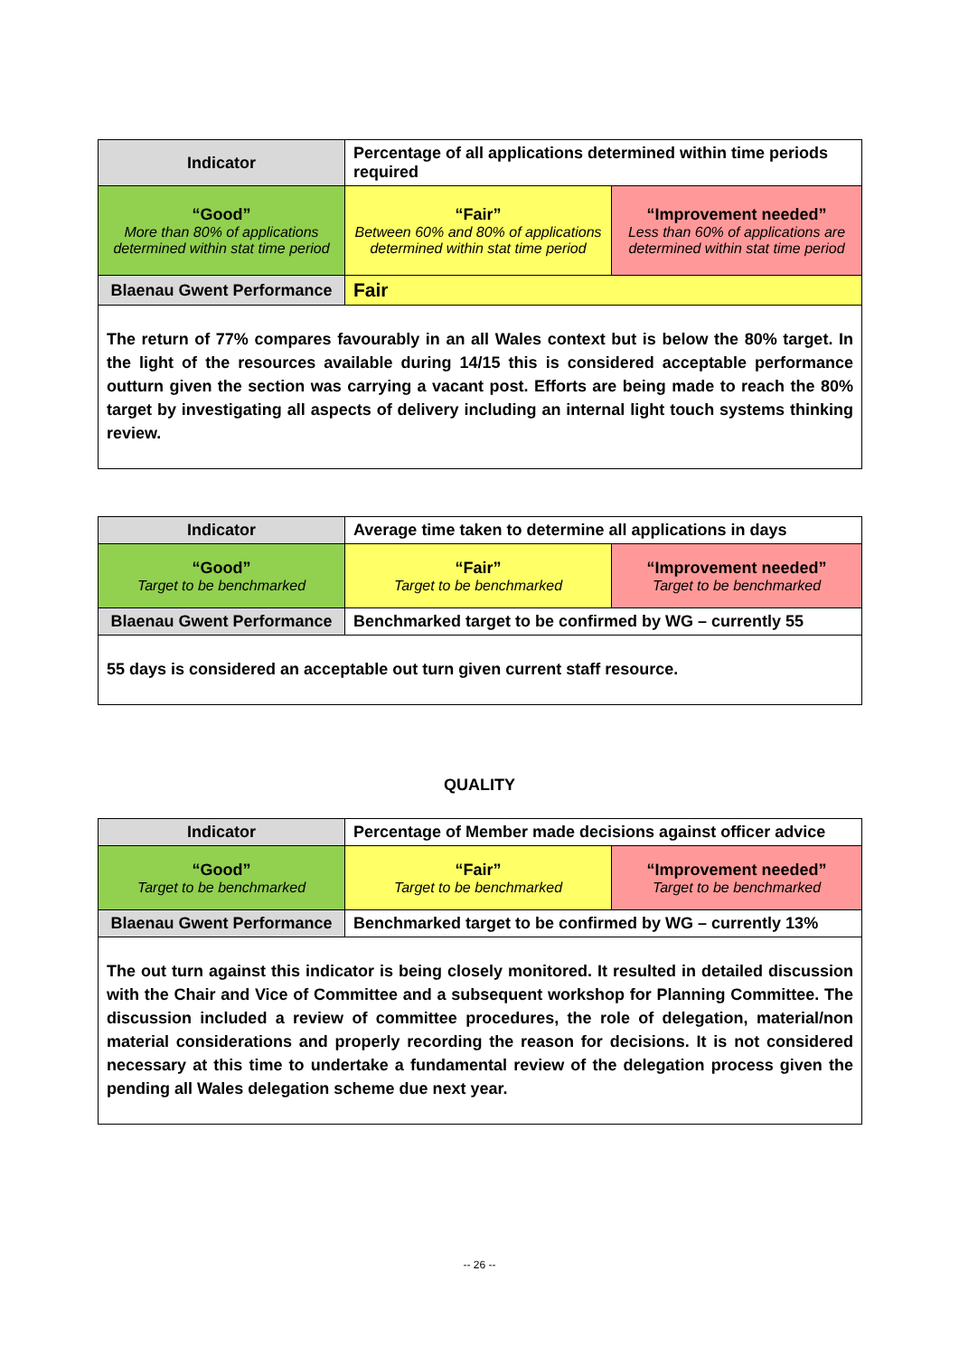| Indicator | Percentage of all applications determined within time periods required | |
| “Good” More than 80% of applications determined within stat time period | “Fair” Between 60% and 80% of applications determined within stat time period | “Improvement needed” Less than 60% of applications are determined within stat time period |
| Blaenau Gwent Performance | Fair | |
| The return of 77% compares favourably in an all Wales context but is below the 80% target. In the light of the resources available during 14/15 this is considered acceptable performance outturn given the section was carrying a vacant post. Efforts are being made to reach the 80% target by investigating all aspects of delivery including an internal light touch systems thinking review. | | |
| Indicator | Average time taken to determine all applications in days | |
| “Good” Target to be benchmarked | “Fair” Target to be benchmarked | “Improvement needed” Target to be benchmarked |
| Blaenau Gwent Performance | Benchmarked target to be confirmed by WG – currently 55 | |
| 55 days is considered an acceptable out turn given current staff resource. | | |
QUALITY
| Indicator | Percentage of Member made decisions against officer advice | |
| “Good” Target to be benchmarked | “Fair” Target to be benchmarked | “Improvement needed” Target to be benchmarked |
| Blaenau Gwent Performance | Benchmarked target to be confirmed by WG – currently 13% | |
| The out turn against this indicator is being closely monitored. It resulted in detailed discussion with the Chair and Vice of Committee and a subsequent workshop for Planning Committee. The discussion included a review of committee procedures, the role of delegation, material/non material considerations and properly recording the reason for decisions. It is not considered necessary at this time to undertake a fundamental review of the delegation process given the pending all Wales delegation scheme due next year. | | |
-- 26 --